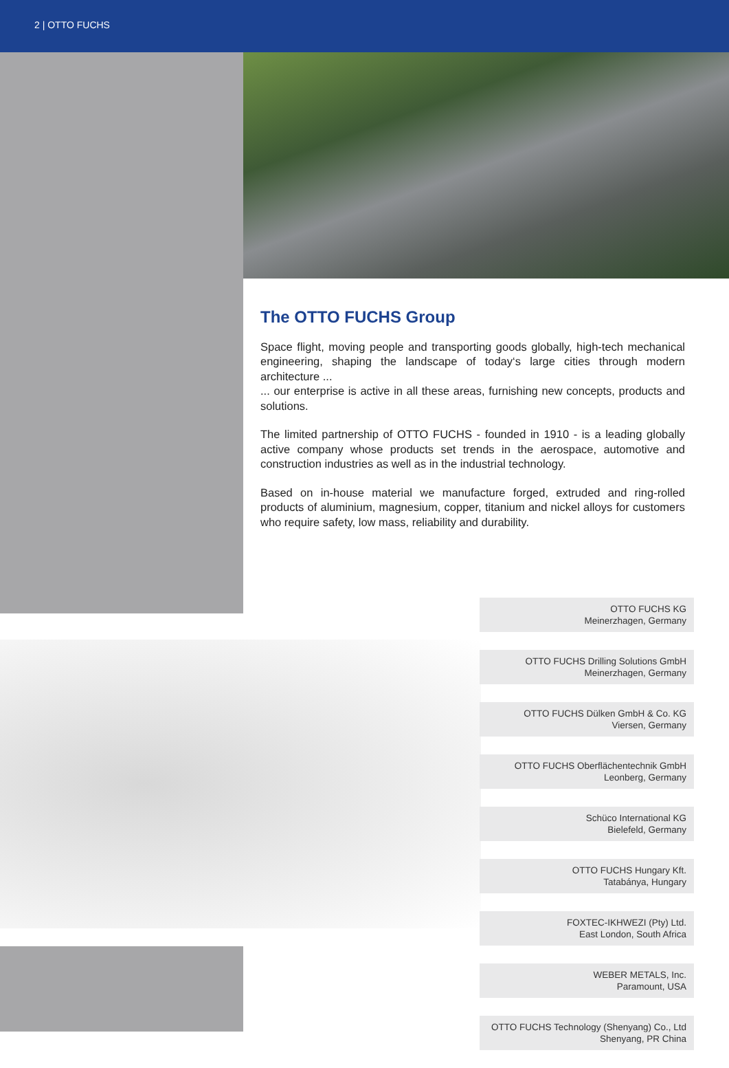2 | OTTO FUCHS
The OTTO FUCHS Group
Space flight, moving people and transporting goods globally, high-tech mechanical engineering, shaping the landscape of today‘s large cities through modern architecture ...
... our enterprise is active in all these areas, furnishing new concepts, products and solutions.
The limited partnership of OTTO FUCHS - founded in 1910 - is a leading globally active company whose products set trends in the aerospace, automotive and construction industries as well as in the industrial technology.
Based on in-house material we manufacture forged, extruded and ring-rolled products of aluminium, magnesium, copper, titanium and nickel alloys for customers who require safety, low mass, reliability and durability.
OTTO FUCHS KG
Meinerzhagen, Germany
OTTO FUCHS Drilling Solutions GmbH
Meinerzhagen, Germany
OTTO FUCHS Dülken GmbH & Co. KG
Viersen, Germany
OTTO FUCHS Oberflächentechnik GmbH
Leonberg, Germany
Schüco International KG
Bielefeld, Germany
OTTO FUCHS Hungary Kft.
Tatabánya, Hungary
FOXTEC-IKHWEZI (Pty) Ltd.
East London, South Africa
WEBER METALS, Inc.
Paramount, USA
OTTO FUCHS Technology (Shenyang) Co., Ltd
Shenyang, PR China